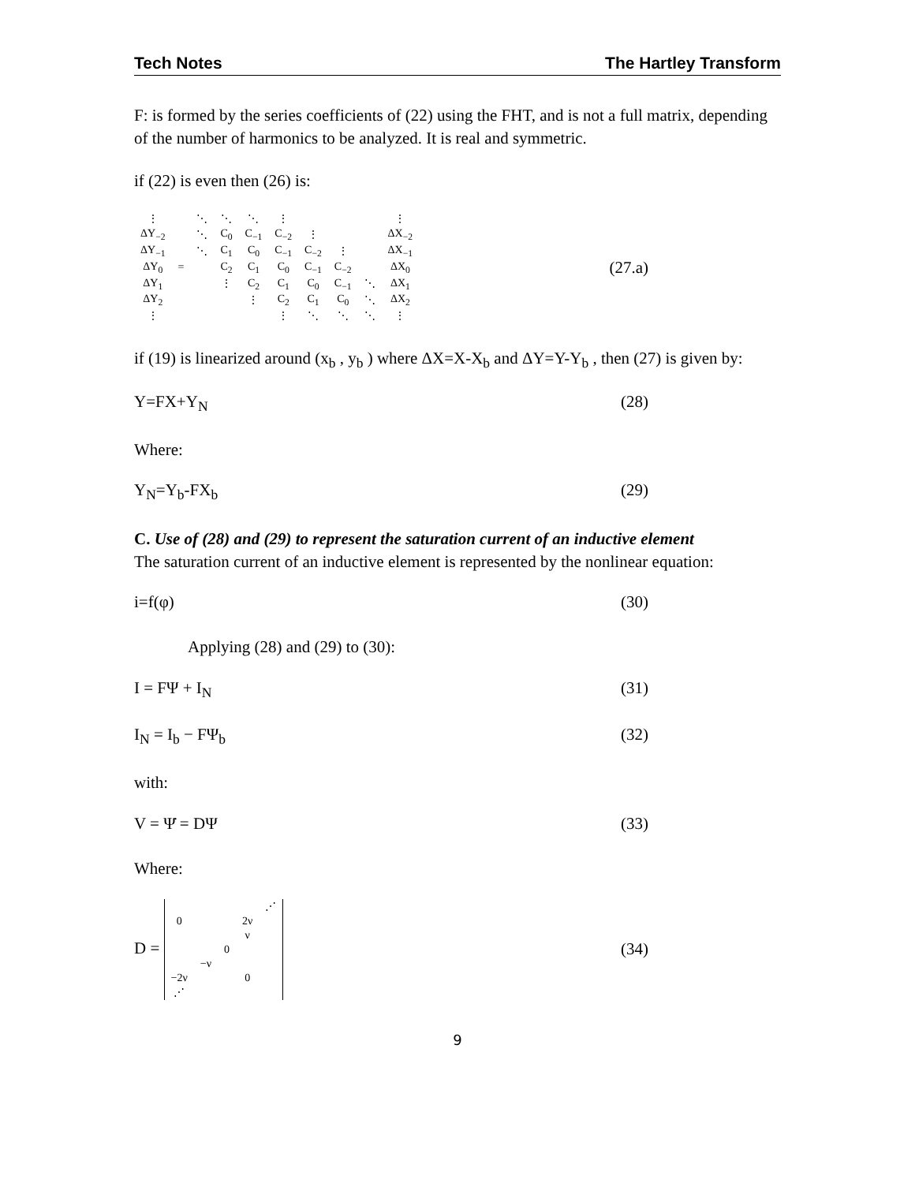Tech Notes The Hartley Transform
F: is formed by the series coefficients of (22) using the FHT, and is not a full matrix, depending of the number of harmonics to be analyzed. It is real and symmetric.
if (22) is even then (26) is:
| ⋮ | | ⋱ | ⋱ | ⋱ | ⋮ | | | | ⋮ |
| ΔY<sub>−2</sub> | | ⋱ | C<sub>0</sub> | C<sub>−1</sub> | C<sub>−2</sub> | ⋮ | | | ΔX<sub>−2</sub> |
| ΔY<sub>−1</sub> | | ⋱ | C<sub>1</sub> | C<sub>0</sub> | C<sub>−1</sub> | C<sub>−2</sub> | ⋮ | | ΔX<sub>−1</sub> |
| ΔY<sub>0</sub> | = | | C<sub>2</sub> | C<sub>1</sub> | C<sub>0</sub> | C<sub>−1</sub> | C<sub>−2</sub> | | ΔX<sub>0</sub> |
| ΔY<sub>1</sub> | | | ⋮ | C<sub>2</sub> | C<sub>1</sub> | C<sub>0</sub> | C<sub>−1</sub> | ⋱ | ΔX<sub>1</sub> |
| ΔY<sub>2</sub> | | | | ⋮ | C<sub>2</sub> | C<sub>1</sub> | C<sub>0</sub> | ⋱ | ΔX<sub>2</sub> |
| ⋮ | | | | | ⋮ | ⋱ | ⋱ | ⋱ | ⋮ |
(27.a)
if (19) is linearized around (x<sub>b</sub> , y<sub>b</sub> ) where ΔX=X-X<sub>b</sub> and ΔY=Y-Y<sub>b</sub> , then (27) is given by:
Y=FX+Y<sub>N</sub> (28)
Where:
Y<sub>N</sub>=Y<sub>b</sub>-FX<sub>b</sub> (29)
C. Use of (28) and (29) to represent the saturation current of an inductive element
The saturation current of an inductive element is represented by the nonlinear equation:
i=f(φ) (30)
Applying (28) and (29) to (30):
I = FΨ + I<sub>N</sub> (31)
I<sub>N</sub> = I<sub>b</sub> − FΨ<sub>b</sub> (32)
with:
V = Ψ̇ = DΨ (33)
Where:
D =
| | | | | ⋰ |
| 0 | | | 2ν | |
| | | | ν | |
| | | 0 | | |
| | −ν | | | |
| −2ν | | | 0 | |
| ⋰ | | | | |
(34)
9